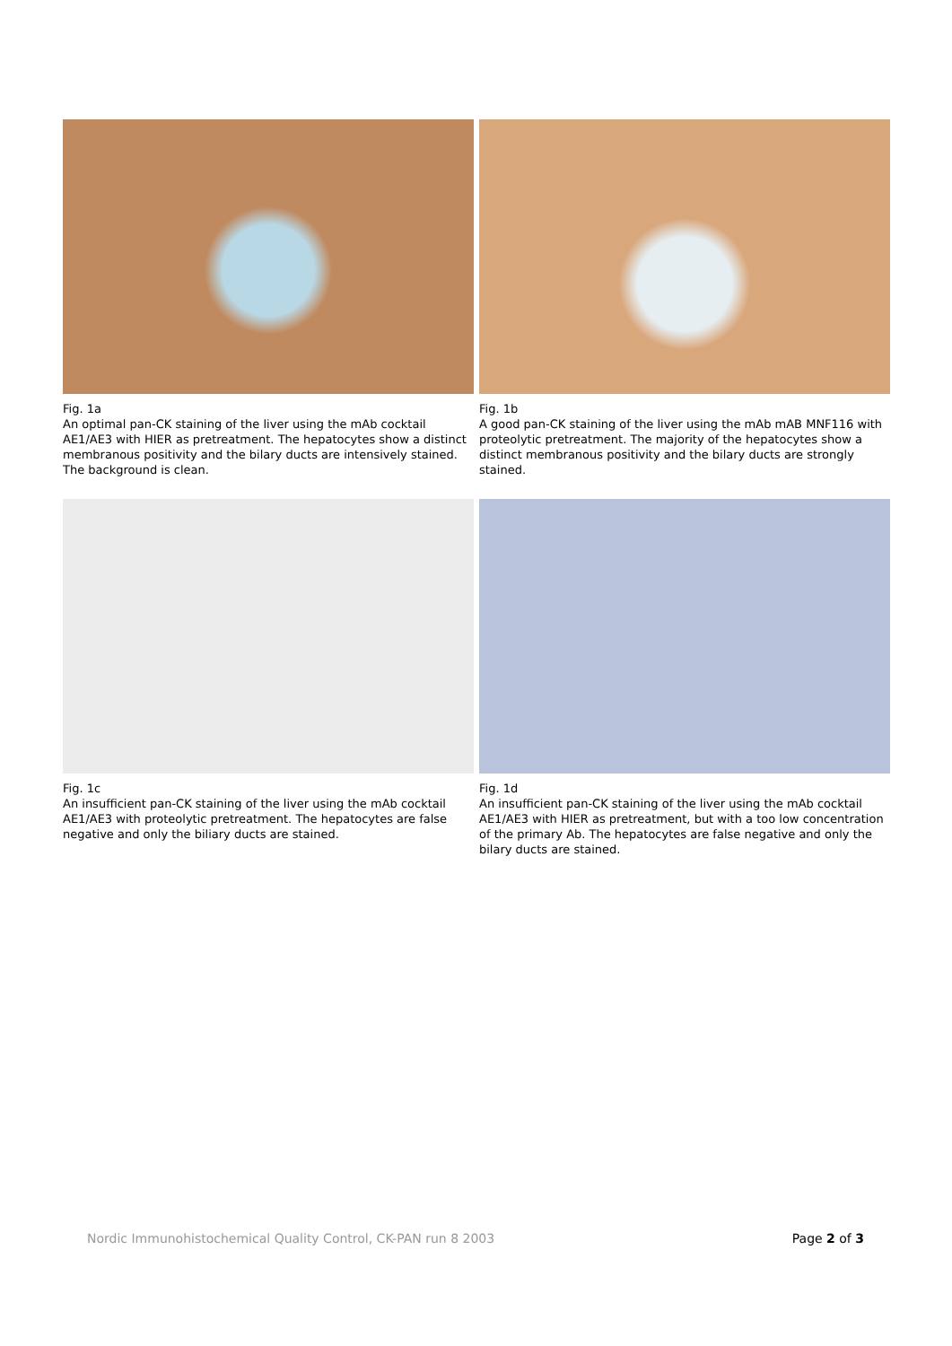Fig. 1a
An optimal pan-CK staining of the liver using the mAb cocktail AE1/AE3 with HIER as pretreatment. The hepatocytes show a distinct membranous positivity and the bilary ducts are intensively stained. The background is clean.
Fig. 1b
A good pan-CK staining of the liver using the mAb mAB MNF116 with proteolytic pretreatment. The majority of the hepatocytes show a distinct membranous positivity and the bilary ducts are strongly stained.
Fig. 1c
An insufficient pan-CK staining of the liver using the mAb cocktail AE1/AE3 with proteolytic pretreatment. The hepatocytes are false negative and only the biliary ducts are stained.
Fig. 1d
An insufficient pan-CK staining of the liver using the mAb cocktail AE1/AE3 with HIER as pretreatment, but with a too low concentration of the primary Ab. The hepatocytes are false negative and only the bilary ducts are stained.
Nordic Immunohistochemical Quality Control, CK-PAN run 8 2003 Page 2 of 3